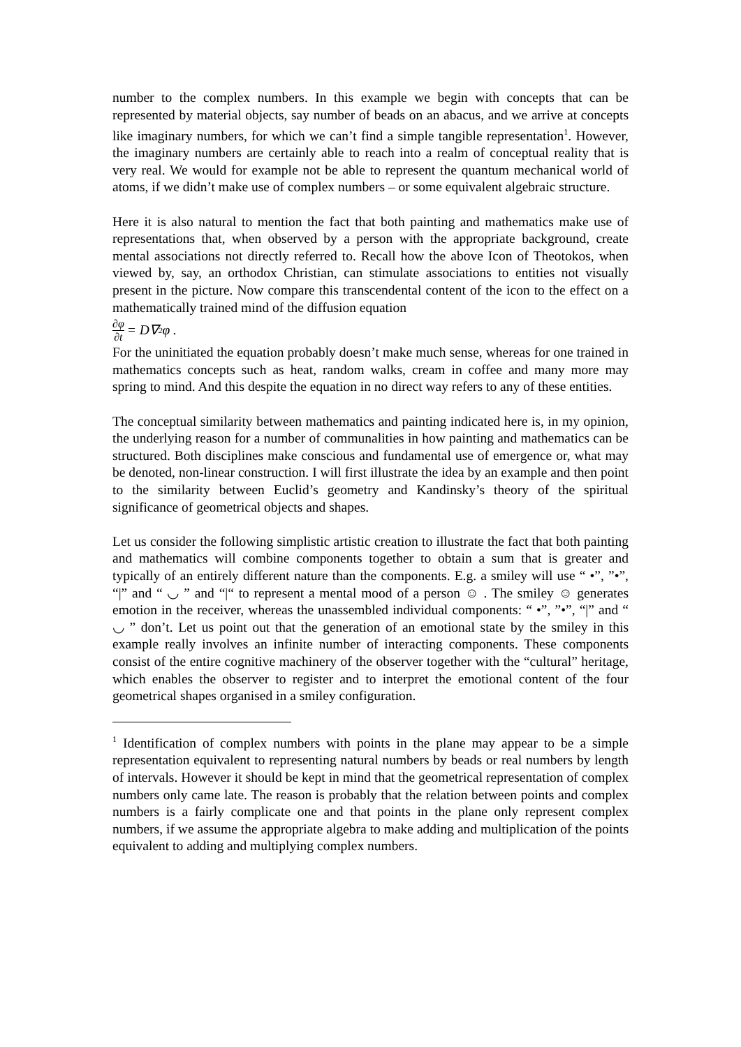number to the complex numbers. In this example we begin with concepts that can be represented by material objects, say number of beads on an abacus, and we arrive at concepts like imaginary numbers, for which we can’t find a simple tangible representation<sup>1</sup>. However, the imaginary numbers are certainly able to reach into a realm of conceptual reality that is very real. We would for example not be able to represent the quantum mechanical world of atoms, if we didn’t make use of complex numbers – or some equivalent algebraic structure.
Here it is also natural to mention the fact that both painting and mathematics make use of representations that, when observed by a person with the appropriate background, create mental associations not directly referred to. Recall how the above Icon of Theotokos, when viewed by, say, an orthodox Christian, can stimulate associations to entities not visually present in the picture. Now compare this transcendental content of the icon to the effect on a mathematically trained mind of the diffusion equation
∂φ ∂t = D∇<sup>2</sup>φ .
For the uninitiated the equation probably doesn’t make much sense, whereas for one trained in mathematics concepts such as heat, random walks, cream in coffee and many more may spring to mind. And this despite the equation in no direct way refers to any of these entities.
The conceptual similarity between mathematics and painting indicated here is, in my opinion, the underlying reason for a number of communalities in how painting and mathematics can be structured. Both disciplines make conscious and fundamental use of emergence or, what may be denoted, non-linear construction. I will first illustrate the idea by an example and then point to the similarity between Euclid’s geometry and Kandinsky’s theory of the spiritual significance of geometrical objects and shapes.
Let us consider the following simplistic artistic creation to illustrate the fact that both painting and mathematics will combine components together to obtain a sum that is greater and typically of an entirely different nature than the components. E.g. a smiley will use “ •”, ”•”, “|” and “ ◡ ” and “|“ to represent a mental mood of a person ☺ . The smiley ☺ generates emotion in the receiver, whereas the unassembled individual components: “ •”, ”•”, “|” and “ ◡ ” don’t. Let us point out that the generation of an emotional state by the smiley in this example really involves an infinite number of interacting components. These components consist of the entire cognitive machinery of the observer together with the “cultural” heritage, which enables the observer to register and to interpret the emotional content of the four geometrical shapes organised in a smiley configuration.
<sup>1</sup> Identification of complex numbers with points in the plane may appear to be a simple representation equivalent to representing natural numbers by beads or real numbers by length of intervals. However it should be kept in mind that the geometrical representation of complex numbers only came late. The reason is probably that the relation between points and complex numbers is a fairly complicate one and that points in the plane only represent complex numbers, if we assume the appropriate algebra to make adding and multiplication of the points equivalent to adding and multiplying complex numbers.